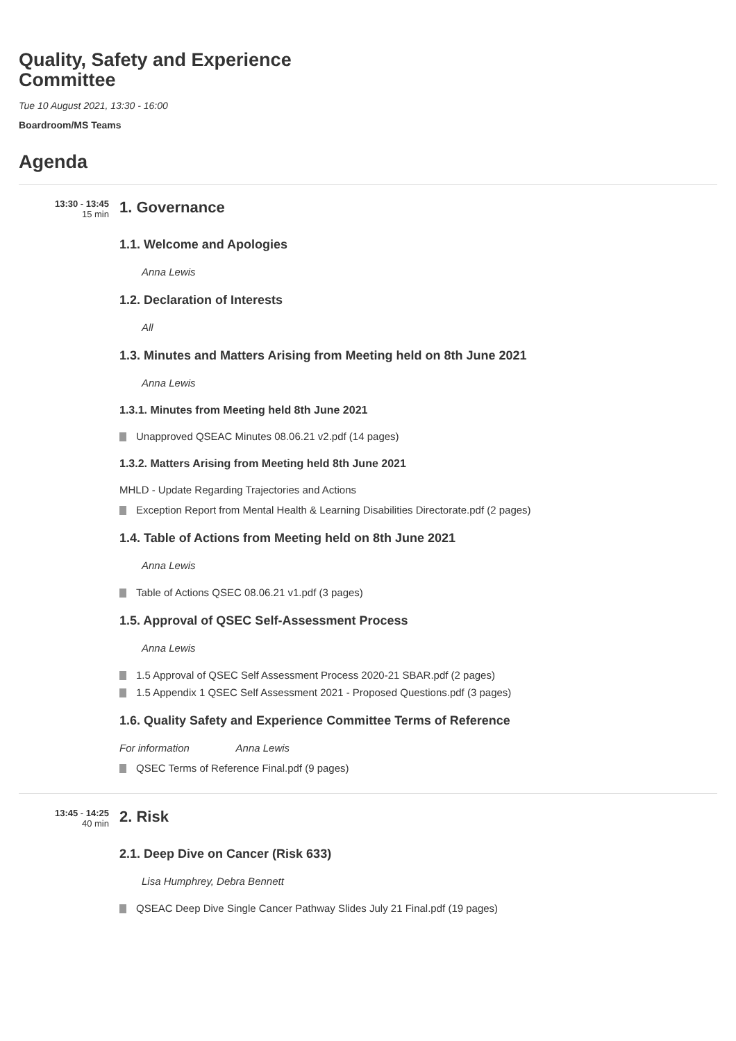Quality, Safety and Experience
Committee
Tue 10 August 2021, 13:30 - 16:00
Boardroom/MS Teams
Agenda
13:30 - 13:45
15 min
1. Governance
1.1. Welcome and Apologies
Anna Lewis
1.2. Declaration of Interests
All
1.3. Minutes and Matters Arising from Meeting held on 8th June 2021
Anna Lewis
1.3.1. Minutes from Meeting held 8th June 2021
Unapproved QSEAC Minutes 08.06.21 v2.pdf (14 pages)
1.3.2. Matters Arising from Meeting held 8th June 2021
MHLD - Update Regarding Trajectories and Actions
Exception Report from Mental Health & Learning Disabilities Directorate.pdf (2 pages)
1.4. Table of Actions from Meeting held on 8th June 2021
Anna Lewis
Table of Actions QSEC 08.06.21 v1.pdf (3 pages)
1.5. Approval of QSEC Self-Assessment Process
Anna Lewis
1.5 Approval of QSEC Self Assessment Process 2020-21 SBAR.pdf (2 pages)
1.5 Appendix 1 QSEC Self Assessment 2021 - Proposed Questions.pdf (3 pages)
1.6. Quality Safety and Experience Committee Terms of Reference
For information Anna Lewis
QSEC Terms of Reference Final.pdf (9 pages)
13:45 - 14:25
40 min
2. Risk
2.1. Deep Dive on Cancer (Risk 633)
Lisa Humphrey, Debra Bennett
QSEAC Deep Dive Single Cancer Pathway Slides July 21 Final.pdf (19 pages)